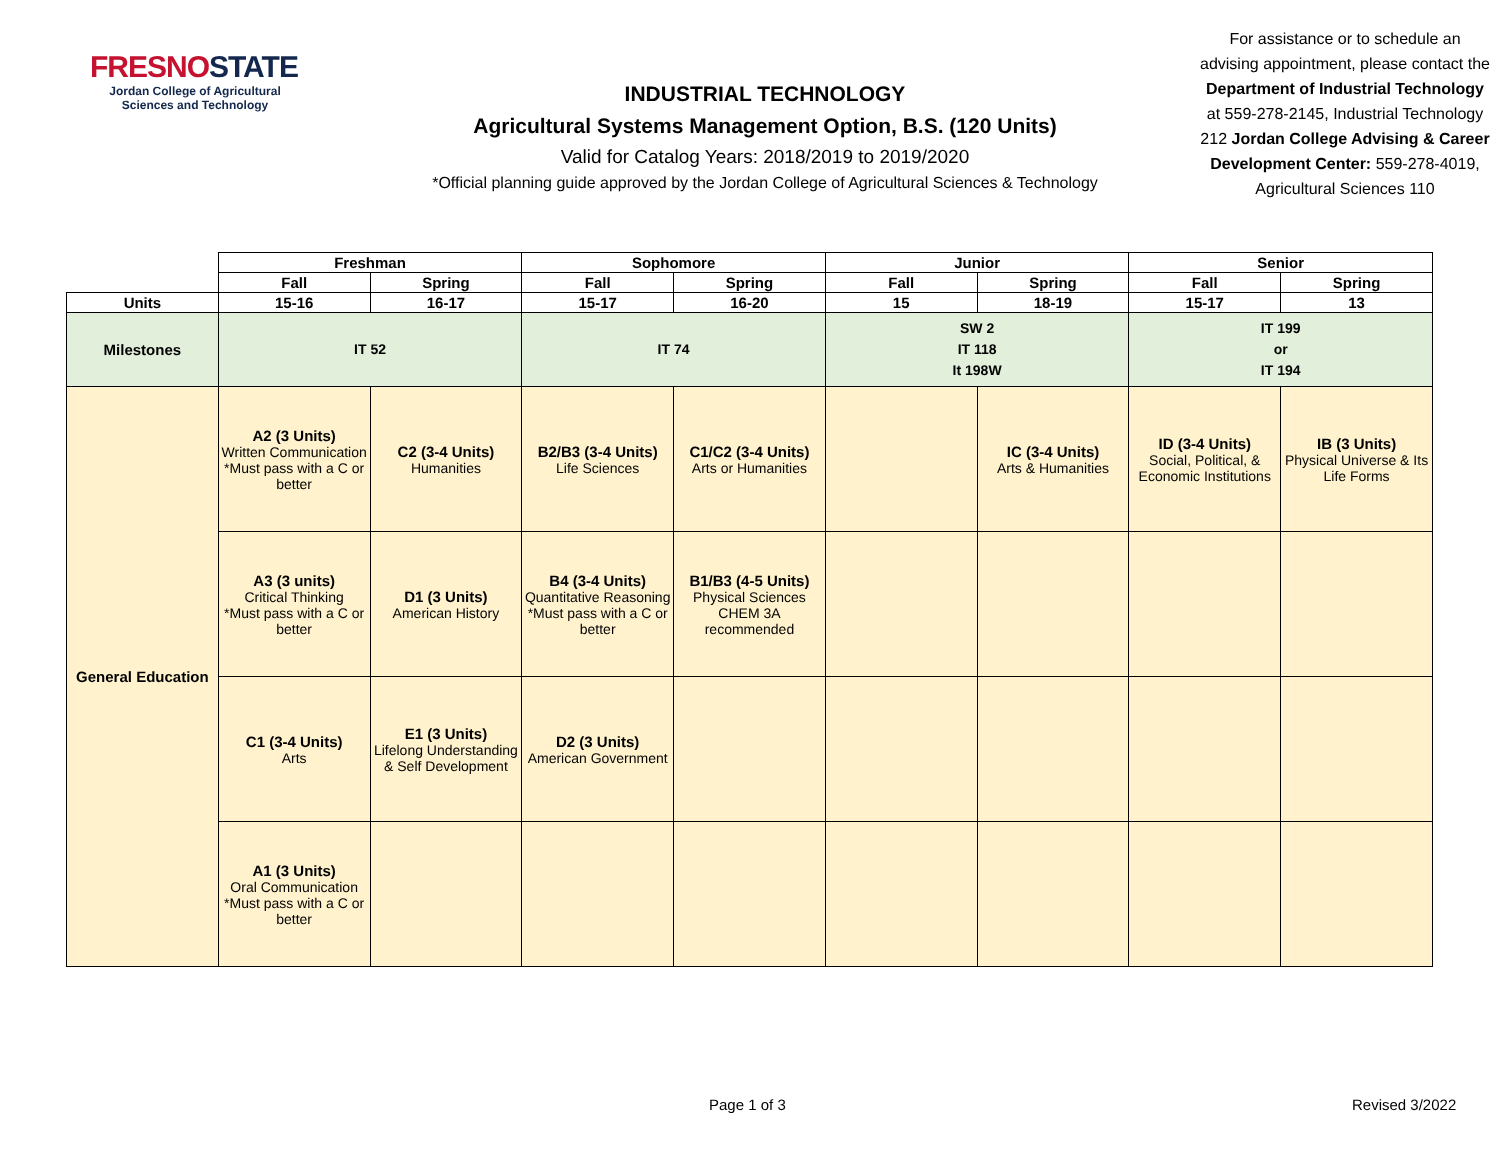FRESNOSTATE
Jordan College of Agricultural Sciences and Technology
INDUSTRIAL TECHNOLOGY
Agricultural Systems Management Option, B.S. (120 Units)
Valid for Catalog Years: 2018/2019 to 2019/2020
*Official planning guide approved by the Jordan College of Agricultural Sciences & Technology
For assistance or to schedule an advising appointment, please contact the Department of Industrial Technology at 559-278-2145, Industrial Technology 212 Jordan College Advising & Career Development Center: 559-278-4019, Agricultural Sciences 110
| | Freshman | | Sophomore | | Junior | | Senior | |
| | Fall | Spring | Fall | Spring | Fall | Spring | Fall | Spring |
| Units | 15-16 | 16-17 | 15-17 | 16-20 | 15 | 18-19 | 15-17 | 13 |
| Milestones | IT 52 | | IT 74 | | SW 2 IT 118 It 198W | | IT 199 or IT 194 | |
| General Education | A2 (3 Units) Written Communication *Must pass with a C or better | C2 (3-4 Units) Humanities | B2/B3 (3-4 Units) Life Sciences | C1/C2 (3-4 Units) Arts or Humanities | | IC (3-4 Units) Arts & Humanities | ID (3-4 Units) Social, Political, & Economic Institutions | IB (3 Units) Physical Universe & Its Life Forms |
| | A3 (3 units) Critical Thinking *Must pass with a C or better | D1 (3 Units) American History | B4 (3-4 Units) Quantitative Reasoning *Must pass with a C or better | B1/B3 (4-5 Units) Physical Sciences CHEM 3A recommended | | | | |
| | C1 (3-4 Units) Arts | E1 (3 Units) Lifelong Understanding & Self Development | D2 (3 Units) American Government | | | | | |
| | A1 (3 Units) Oral Communication *Must pass with a C or better | | | | | | | |
Page 1 of 3 Revised 3/2022